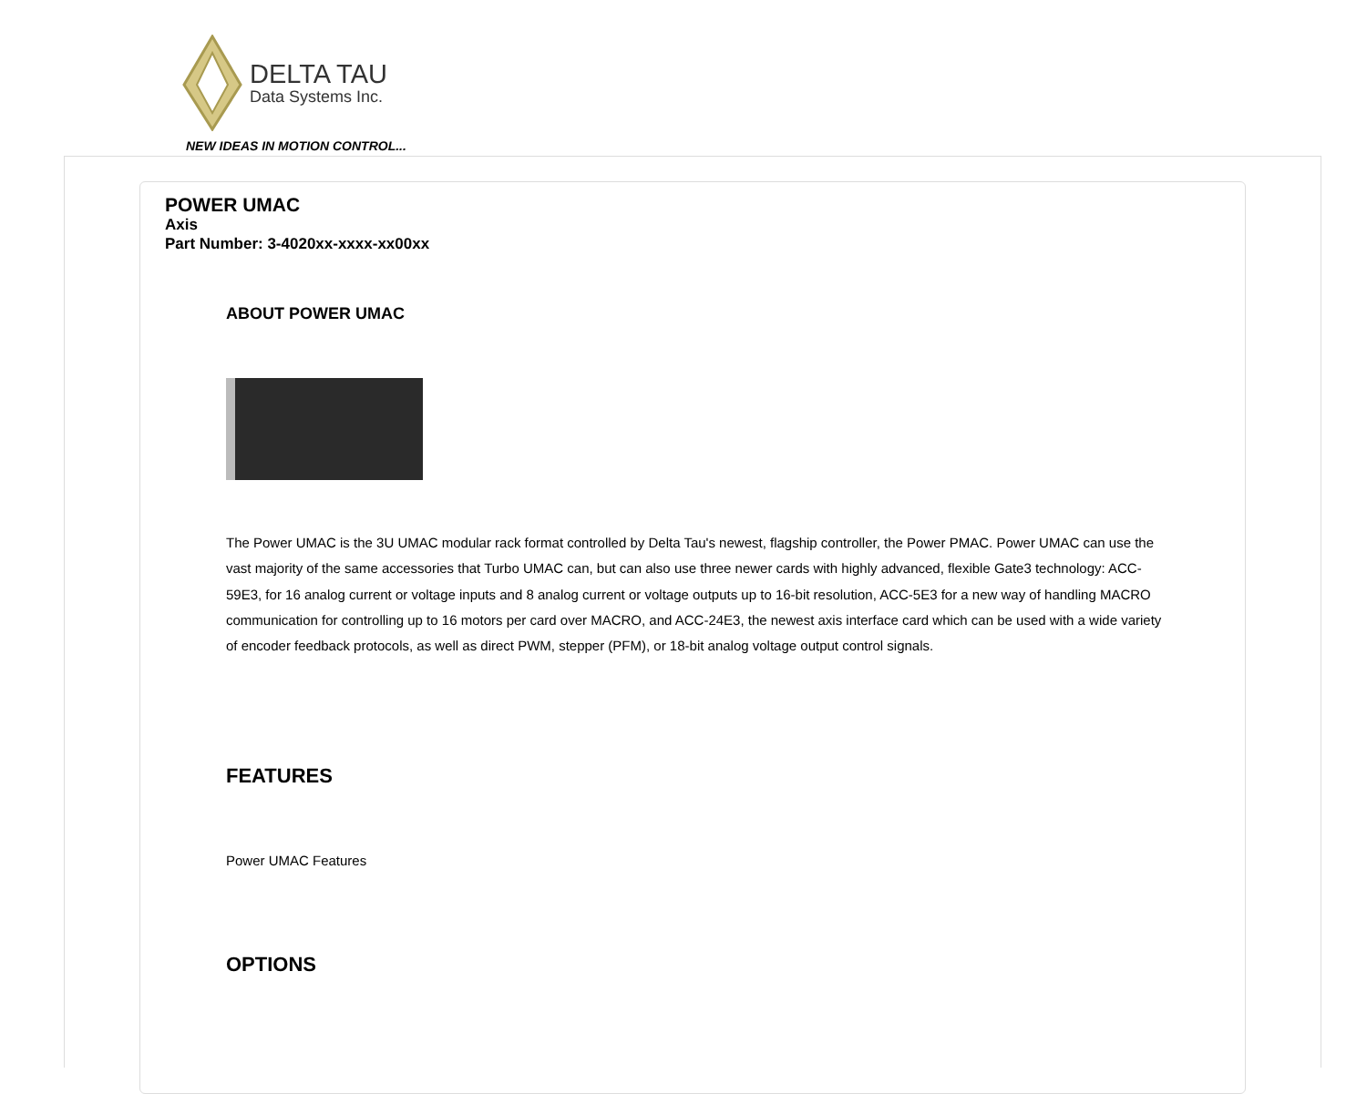DELTA TAU
Data Systems Inc.
NEW IDEAS IN MOTION CONTROL...
POWER UMAC
Axis
Part Number: 3-4020xx-xxxx-xx00xx
ABOUT POWER UMAC
The Power UMAC is the 3U UMAC modular rack format controlled by Delta Tau's newest, flagship controller, the Power PMAC. Power UMAC can use the vast majority of the same accessories that Turbo UMAC can, but can also use three newer cards with highly advanced, flexible Gate3 technology: ACC-59E3, for 16 analog current or voltage inputs and 8 analog current or voltage outputs up to 16-bit resolution, ACC-5E3 for a new way of handling MACRO communication for controlling up to 16 motors per card over MACRO, and ACC-24E3, the newest axis interface card which can be used with a wide variety of encoder feedback protocols, as well as direct PWM, stepper (PFM), or 18-bit analog voltage output control signals.
FEATURES
Power UMAC Features
OPTIONS